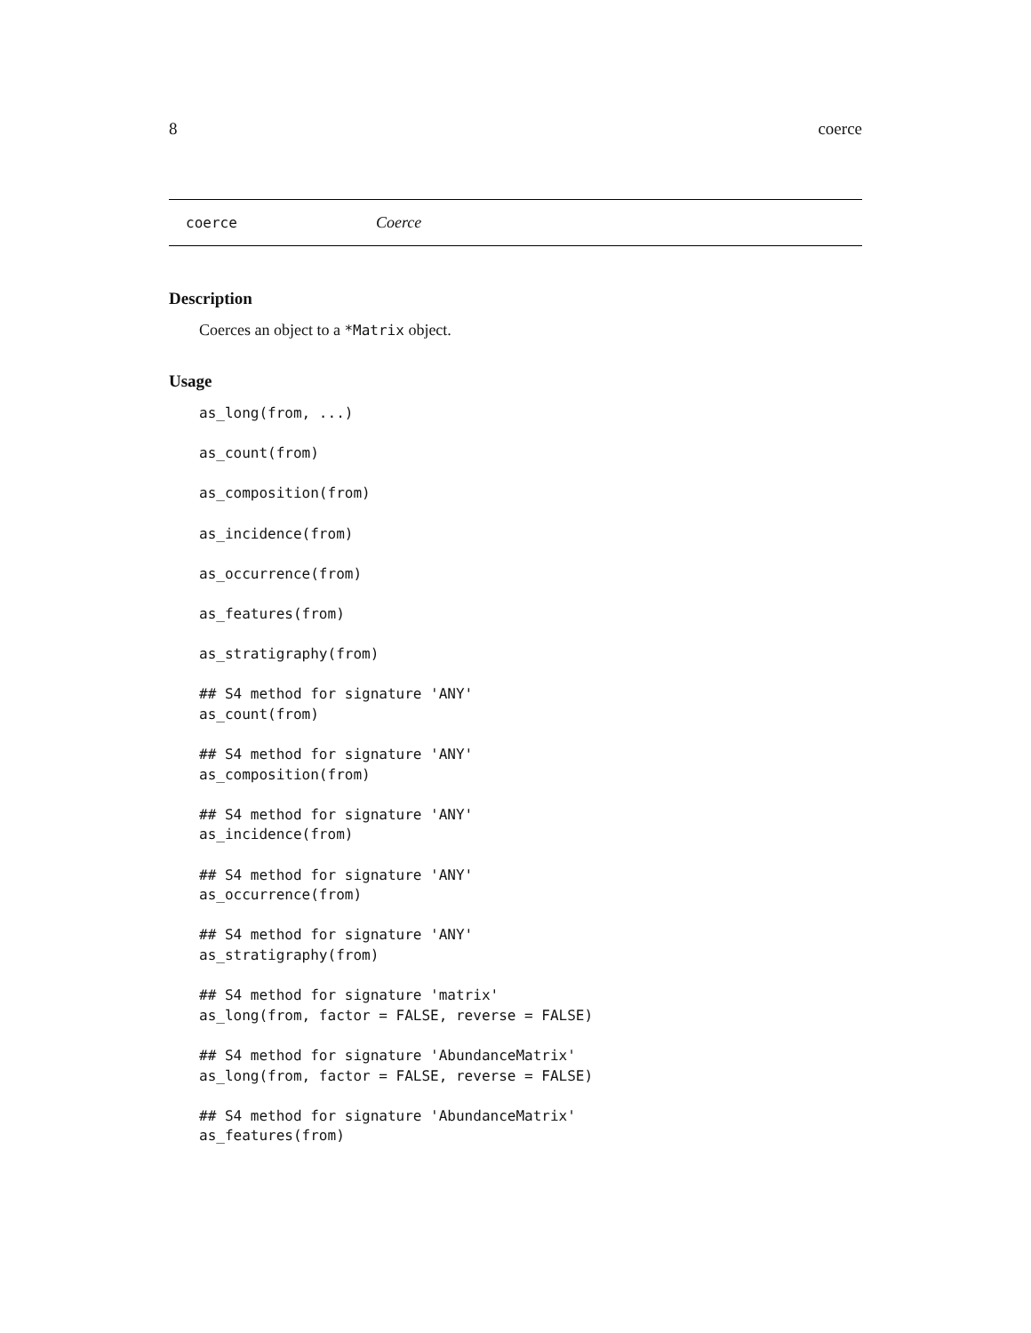8 coerce
coerce Coerce
Description
Coerces an object to a *Matrix object.
Usage
as_long(from, ...)

as_count(from)

as_composition(from)

as_incidence(from)

as_occurrence(from)

as_features(from)

as_stratigraphy(from)

## S4 method for signature 'ANY'
as_count(from)

## S4 method for signature 'ANY'
as_composition(from)

## S4 method for signature 'ANY'
as_incidence(from)

## S4 method for signature 'ANY'
as_occurrence(from)

## S4 method for signature 'ANY'
as_stratigraphy(from)

## S4 method for signature 'matrix'
as_long(from, factor = FALSE, reverse = FALSE)

## S4 method for signature 'AbundanceMatrix'
as_long(from, factor = FALSE, reverse = FALSE)

## S4 method for signature 'AbundanceMatrix'
as_features(from)